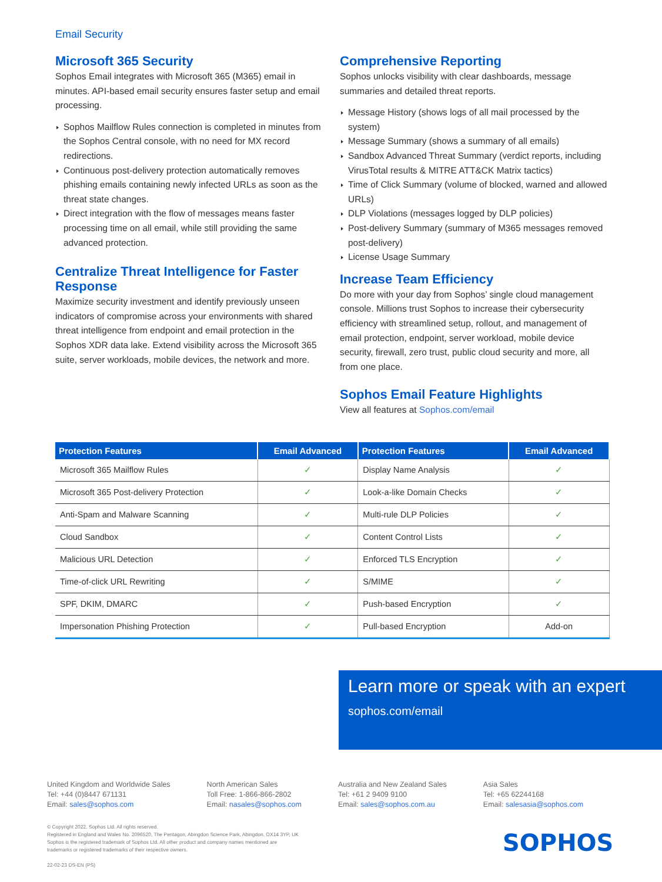Email Security
Microsoft 365 Security
Sophos Email integrates with Microsoft 365 (M365) email in minutes. API-based email security ensures faster setup and email processing.
Sophos Mailflow Rules connection is completed in minutes from the Sophos Central console, with no need for MX record redirections.
Continuous post-delivery protection automatically removes phishing emails containing newly infected URLs as soon as the threat state changes.
Direct integration with the flow of messages means faster processing time on all email, while still providing the same advanced protection.
Centralize Threat Intelligence for Faster Response
Maximize security investment and identify previously unseen indicators of compromise across your environments with shared threat intelligence from endpoint and email protection in the Sophos XDR data lake. Extend visibility across the Microsoft 365 suite, server workloads, mobile devices, the network and more.
Comprehensive Reporting
Sophos unlocks visibility with clear dashboards, message summaries and detailed threat reports.
Message History (shows logs of all mail processed by the system)
Message Summary (shows a summary of all emails)
Sandbox Advanced Threat Summary (verdict reports, including VirusTotal results & MITRE ATT&CK Matrix tactics)
Time of Click Summary (volume of blocked, warned and allowed URLs)
DLP Violations (messages logged by DLP policies)
Post-delivery Summary (summary of M365 messages removed post-delivery)
License Usage Summary
Increase Team Efficiency
Do more with your day from Sophos’ single cloud management console. Millions trust Sophos to increase their cybersecurity efficiency with streamlined setup, rollout, and management of email protection, endpoint, server workload, mobile device security, firewall, zero trust, public cloud security and more, all from one place.
Sophos Email Feature Highlights
View all features at Sophos.com/email
| Protection Features | Email Advanced | Protection Features | Email Advanced |
| --- | --- | --- | --- |
| Microsoft 365 Mailflow Rules | ✓ | Display Name Analysis | ✓ |
| Microsoft 365 Post-delivery Protection | ✓ | Look-a-like Domain Checks | ✓ |
| Anti-Spam and Malware Scanning | ✓ | Multi-rule DLP Policies | ✓ |
| Cloud Sandbox | ✓ | Content Control Lists | ✓ |
| Malicious URL Detection | ✓ | Enforced TLS Encryption | ✓ |
| Time-of-click URL Rewriting | ✓ | S/MIME | ✓ |
| SPF, DKIM, DMARC | ✓ | Push-based Encryption | ✓ |
| Impersonation Phishing Protection | ✓ | Pull-based Encryption | Add-on |
Learn more or speak with an expert
sophos.com/email
United Kingdom and Worldwide Sales
Tel: +44 (0)8447 671131
Email: sales@sophos.com
North American Sales
Toll Free: 1-866-866-2802
Email: nasales@sophos.com
Australia and New Zealand Sales
Tel: +61 2 9409 9100
Email: sales@sophos.com.au
Asia Sales
Tel: +65 62244168
Email: salesasia@sophos.com
© Copyright 2022. Sophos Ltd. All rights reserved.
Registered in England and Wales No. 2096520, The Pentagon, Abingdon Science Park, Abingdon, OX14 3YP, UK
Sophos is the registered trademark of Sophos Ltd. All other product and company names mentioned are
trademarks or registered trademarks of their respective owners.
22-02-23 DS-EN (PS)
SOPHOS